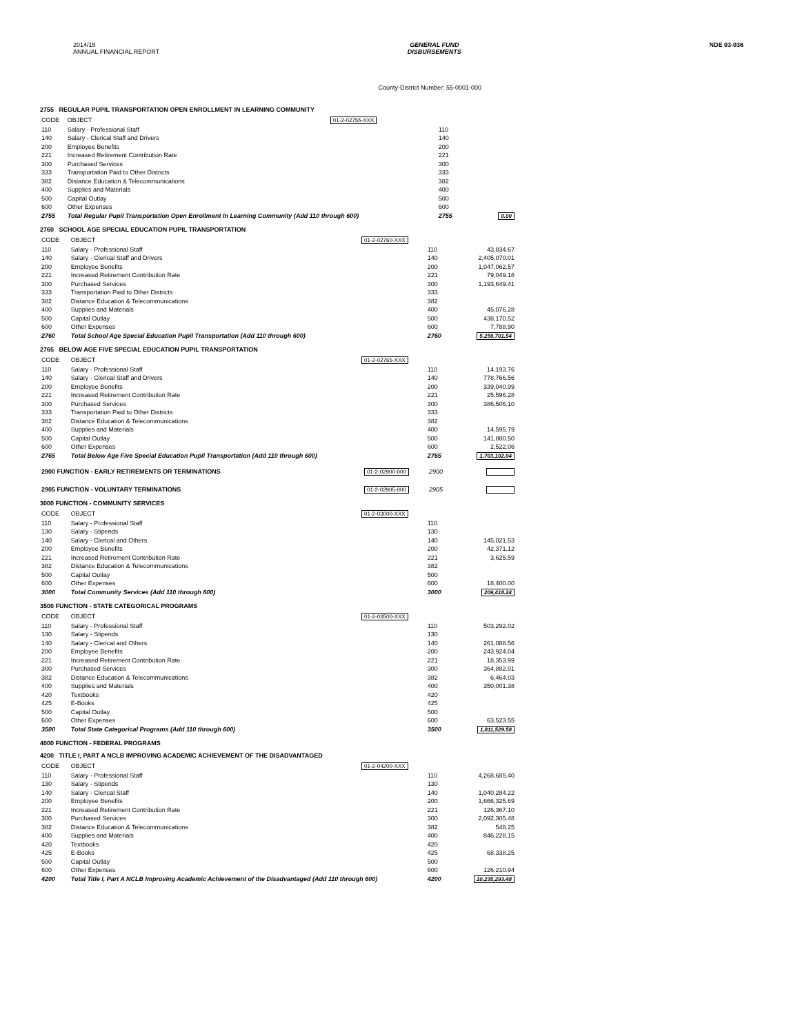2014/15
ANNUAL FINANCIAL REPORT
GENERAL FUND
DISBURSEMENTS
NDE 03-036
County-District Number: 55-0001-000
2755 REGULAR PUPIL TRANSPORTATION OPEN ENROLLMENT IN LEARNING COMMUNITY
| CODE | OBJECT | 01-2-02755-XXX | | |
| 110 | Salary - Professional Staff | | 110 | |
| 140 | Salary - Clerical Staff and Drivers | | 140 | |
| 200 | Employee Benefits | | 200 | |
| 221 | Increased Retirement Contribution Rate | | 221 | |
| 300 | Purchased Services | | 300 | |
| 333 | Transportation Paid to Other Districts | | 333 | |
| 382 | Distance Education & Telecommunications | | 382 | |
| 400 | Supplies and Materials | | 400 | |
| 500 | Capital Outlay | | 500 | |
| 600 | Other Expenses | | 600 | |
| 2755 | Total Regular Pupil Transportation Open Enrollment In Learning Community (Add 110 through 600) | | 2755 | 0.00 |
2760 SCHOOL AGE SPECIAL EDUCATION PUPIL TRANSPORTATION
| CODE | OBJECT | 01-2-02760-XXX | | |
| 110 | Salary - Professional Staff | | 110 | 43,834.67 |
| 140 | Salary - Clerical Staff and Drivers | | 140 | 2,405,070.01 |
| 200 | Employee Benefits | | 200 | 1,047,062.57 |
| 221 | Increased Retirement Contribution Rate | | 221 | 79,049.18 |
| 300 | Purchased Services | | 300 | 1,193,649.41 |
| 333 | Transportation Paid to Other Districts | | 333 | |
| 382 | Distance Education & Telecommunications | | 382 | |
| 400 | Supplies and Materials | | 400 | 45,076.28 |
| 500 | Capital Outlay | | 500 | 438,170.52 |
| 600 | Other Expenses | | 600 | 7,788.90 |
| 2760 | Total School Age Special Education Pupil Transportation (Add 110 through 600) | | 2760 | 5,259,701.54 |
2765 BELOW AGE FIVE SPECIAL EDUCATION PUPIL TRANSPORTATION
| CODE | OBJECT | 01-2-02765-XXX | | |
| 110 | Salary - Professional Staff | | 110 | 14,193.76 |
| 140 | Salary - Clerical Staff and Drivers | | 140 | 778,766.56 |
| 200 | Employee Benefits | | 200 | 339,040.99 |
| 221 | Increased Retirement Contribution Rate | | 221 | 25,596.28 |
| 300 | Purchased Services | | 300 | 386,506.10 |
| 333 | Transportation Paid to Other Districts | | 333 | |
| 382 | Distance Education & Telecommunications | | 382 | |
| 400 | Supplies and Materials | | 400 | 14,595.79 |
| 500 | Capital Outlay | | 500 | 141,880.50 |
| 600 | Other Expenses | | 600 | 2,522.06 |
| 2765 | Total Below Age Five Special Education Pupil Transportation (Add 110 through 600) | | 2765 | 1,703,102.04 |
| 2900 FUNCTION - EARLY RETIREMENTS OR TERMINATIONS | 01-2-02900-000 | 2900 | |
| 2905 FUNCTION - VOLUNTARY TERMINATIONS | 01-2-02905-000 | 2905 | |
3000 FUNCTION - COMMUNITY SERVICES
| CODE | OBJECT | 01-2-03000-XXX | | |
| 110 | Salary - Professional Staff | | 110 | |
| 130 | Salary - Stipends | | 130 | |
| 140 | Salary - Clerical and Others | | 140 | 145,021.53 |
| 200 | Employee Benefits | | 200 | 42,371.12 |
| 221 | Increased Retirement Contribution Rate | | 221 | 3,625.59 |
| 382 | Distance Education & Telecommunications | | 382 | |
| 500 | Capital Outlay | | 500 | |
| 600 | Other Expenses | | 600 | 18,400.00 |
| 3000 | Total Community Services (Add 110 through 600) | | 3000 | 209,418.24 |
3500 FUNCTION - STATE CATEGORICAL PROGRAMS
| CODE | OBJECT | 01-2-03500-XXX | | |
| 110 | Salary - Professional Staff | | 110 | 503,292.02 |
| 130 | Salary - Stipends | | 130 | |
| 140 | Salary - Clerical and Others | | 140 | 261,088.56 |
| 200 | Employee Benefits | | 200 | 243,924.04 |
| 221 | Increased Retirement Contribution Rate | | 221 | 18,353.99 |
| 300 | Purchased Services | | 300 | 364,882.01 |
| 382 | Distance Education & Telecommunications | | 382 | 6,464.03 |
| 400 | Supplies and Materials | | 400 | 350,001.38 |
| 420 | Textbooks | | 420 | |
| 425 | E-Books | | 425 | |
| 500 | Capital Outlay | | 500 | |
| 600 | Other Expenses | | 600 | 63,523.55 |
| 3500 | Total State Categorical Programs (Add 110 through 600) | | 3500 | 1,811,529.58 |
4000 FUNCTION - FEDERAL PROGRAMS
4200 TITLE I, PART A NCLB IMPROVING ACADEMIC ACHIEVEMENT OF THE DISADVANTAGED
| CODE | OBJECT | 01-2-04200-XXX | | |
| 110 | Salary - Professional Staff | | 110 | 4,268,685.40 |
| 130 | Salary - Stipends | | 130 | |
| 140 | Salary - Clerical Staff | | 140 | 1,040,284.22 |
| 200 | Employee Benefits | | 200 | 1,666,325.69 |
| 221 | Increased Retirement Contribution Rate | | 221 | 126,367.10 |
| 300 | Purchased Services | | 300 | 2,092,305.48 |
| 382 | Distance Education & Telecommunications | | 382 | 548.25 |
| 400 | Supplies and Materials | | 400 | 846,228.15 |
| 420 | Textbooks | | 420 | |
| 425 | E-Books | | 425 | 68,338.25 |
| 500 | Capital Outlay | | 500 | |
| 600 | Other Expenses | | 600 | 126,210.94 |
| 4200 | Total Title I, Part A NCLB Improving Academic Achievement of the Disadvantaged (Add 110 through 600) | | 4200 | 10,235,293.48 |